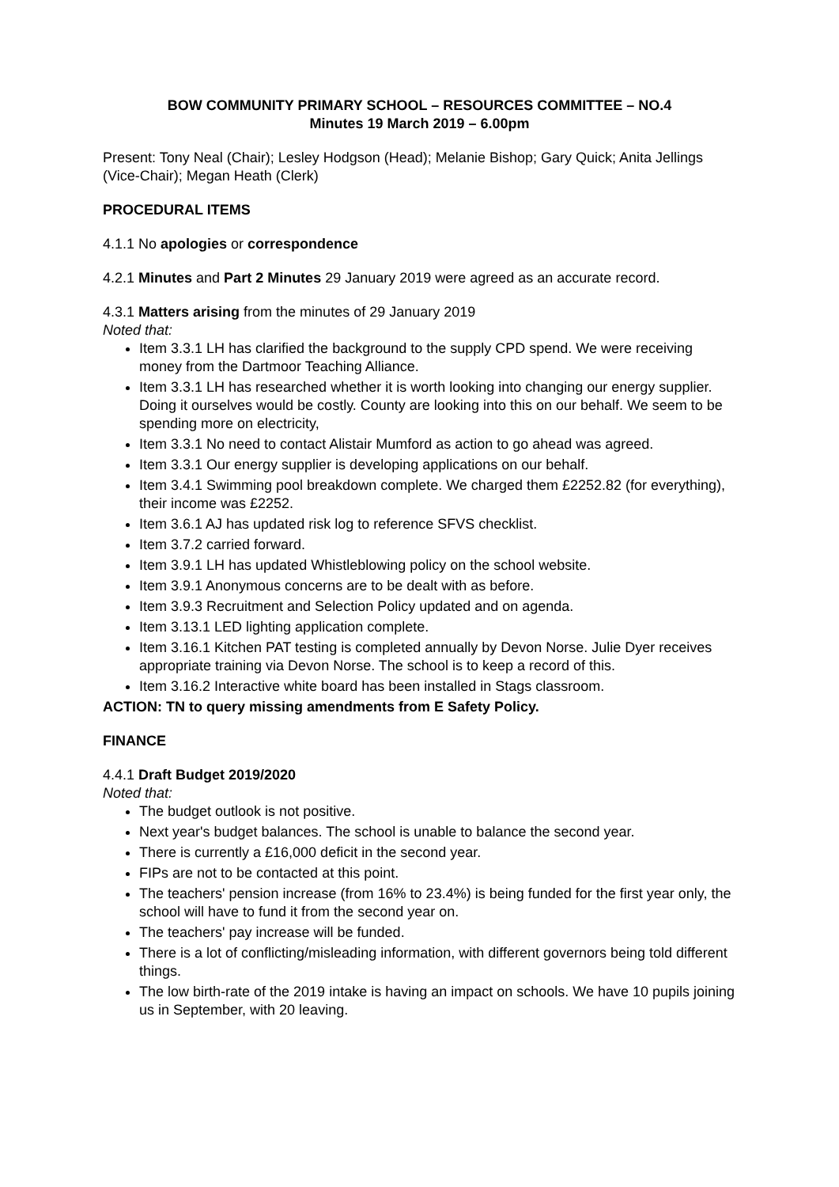BOW COMMUNITY PRIMARY SCHOOL – RESOURCES COMMITTEE – NO.4
Minutes 19 March 2019 – 6.00pm
Present: Tony Neal (Chair); Lesley Hodgson (Head); Melanie Bishop; Gary Quick; Anita Jellings (Vice-Chair); Megan Heath (Clerk)
PROCEDURAL ITEMS
4.1.1 No apologies or correspondence
4.2.1 Minutes and Part 2 Minutes 29 January 2019 were agreed as an accurate record.
4.3.1 Matters arising from the minutes of 29 January 2019
Noted that:
Item 3.3.1 LH has clarified the background to the supply CPD spend. We were receiving money from the Dartmoor Teaching Alliance.
Item 3.3.1 LH has researched whether it is worth looking into changing our energy supplier. Doing it ourselves would be costly. County are looking into this on our behalf. We seem to be spending more on electricity,
Item 3.3.1 No need to contact Alistair Mumford as action to go ahead was agreed.
Item 3.3.1 Our energy supplier is developing applications on our behalf.
Item 3.4.1 Swimming pool breakdown complete. We charged them £2252.82 (for everything), their income was £2252.
Item 3.6.1 AJ has updated risk log to reference SFVS checklist.
Item 3.7.2 carried forward.
Item 3.9.1 LH has updated Whistleblowing policy on the school website.
Item 3.9.1 Anonymous concerns are to be dealt with as before.
Item 3.9.3 Recruitment and Selection Policy updated and on agenda.
Item 3.13.1 LED lighting application complete.
Item 3.16.1 Kitchen PAT testing is completed annually by Devon Norse. Julie Dyer receives appropriate training via Devon Norse. The school is to keep a record of this.
Item 3.16.2 Interactive white board has been installed in Stags classroom.
ACTION: TN to query missing amendments from E Safety Policy.
FINANCE
4.4.1 Draft Budget 2019/2020
Noted that:
The budget outlook is not positive.
Next year's budget balances. The school is unable to balance the second year.
There is currently a £16,000 deficit in the second year.
FIPs are not to be contacted at this point.
The teachers' pension increase (from 16% to 23.4%) is being funded for the first year only, the school will have to fund it from the second year on.
The teachers' pay increase will be funded.
There is a lot of conflicting/misleading information, with different governors being told different things.
The low birth-rate of the 2019 intake is having an impact on schools. We have 10 pupils joining us in September, with 20 leaving.